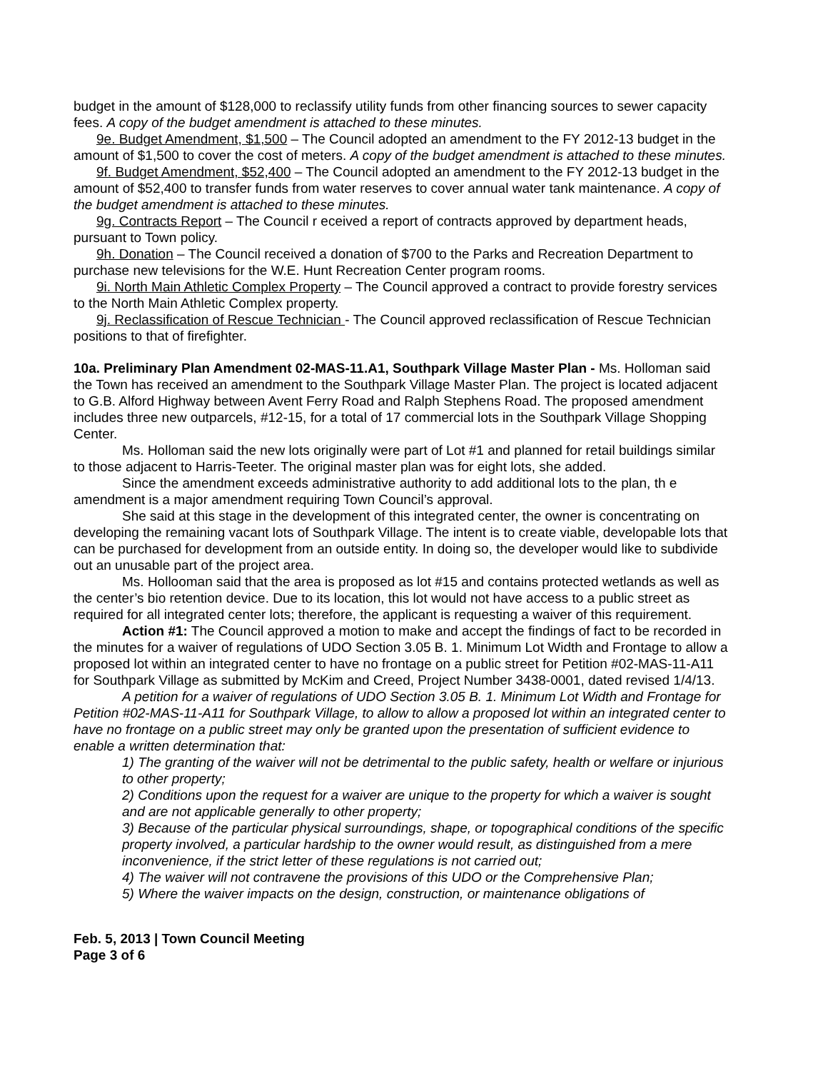budget in the amount of $128,000 to reclassify utility funds from other financing sources to sewer capacity fees. A copy of the budget amendment is attached to these minutes.
9e. Budget Amendment, $1,500 – The Council adopted an amendment to the FY 2012-13 budget in the amount of $1,500 to cover the cost of meters. A copy of the budget amendment is attached to these minutes.
9f. Budget Amendment, $52,400 – The Council adopted an amendment to the FY 2012-13 budget in the amount of $52,400 to transfer funds from water reserves to cover annual water tank maintenance. A copy of the budget amendment is attached to these minutes.
9g. Contracts Report – The Council r eceived a report of contracts approved by department heads, pursuant to Town policy.
9h. Donation – The Council received a donation of $700 to the Parks and Recreation Department to purchase new televisions for the W.E. Hunt Recreation Center program rooms.
9i. North Main Athletic Complex Property – The Council approved a contract to provide forestry services to the North Main Athletic Complex property.
9j. Reclassification of Rescue Technician - The Council approved reclassification of Rescue Technician positions to that of firefighter.
10a. Preliminary Plan Amendment 02-MAS-11.A1, Southpark Village Master Plan - Ms. Holloman said the Town has received an amendment to the Southpark Village Master Plan. The project is located adjacent to G.B. Alford Highway between Avent Ferry Road and Ralph Stephens Road. The proposed amendment includes three new outparcels, #12-15, for a total of 17 commercial lots in the Southpark Village Shopping Center.
Ms. Holloman said the new lots originally were part of Lot #1 and planned for retail buildings similar to those adjacent to Harris-Teeter. The original master plan was for eight lots, she added.
Since the amendment exceeds administrative authority to add additional lots to the plan, th e amendment is a major amendment requiring Town Council’s approval.
She said at this stage in the development of this integrated center, the owner is concentrating on developing the remaining vacant lots of Southpark Village. The intent is to create viable, developable lots that can be purchased for development from an outside entity. In doing so, the developer would like to subdivide out an unusable part of the project area.
Ms. Hollooman said that the area is proposed as lot #15 and contains protected wetlands as well as the center’s bio retention device. Due to its location, this lot would not have access to a public street as required for all integrated center lots; therefore, the applicant is requesting a waiver of this requirement.
Action #1: The Council approved a motion to make and accept the findings of fact to be recorded in the minutes for a waiver of regulations of UDO Section 3.05 B. 1. Minimum Lot Width and Frontage to allow a proposed lot within an integrated center to have no frontage on a public street for Petition #02-MAS-11-A11 for Southpark Village as submitted by McKim and Creed, Project Number 3438-0001, dated revised 1/4/13.
A petition for a waiver of regulations of UDO Section 3.05 B. 1. Minimum Lot Width and Frontage for Petition #02-MAS-11-A11 for Southpark Village, to allow to allow a proposed lot within an integrated center to have no frontage on a public street may only be granted upon the presentation of sufficient evidence to enable a written determination that:
1) The granting of the waiver will not be detrimental to the public safety, health or welfare or injurious to other property;
2) Conditions upon the request for a waiver are unique to the property for which a waiver is sought and are not applicable generally to other property;
3) Because of the particular physical surroundings, shape, or topographical conditions of the specific property involved, a particular hardship to the owner would result, as distinguished from a mere inconvenience, if the strict letter of these regulations is not carried out;
4) The waiver will not contravene the provisions of this UDO or the Comprehensive Plan;
5) Where the waiver impacts on the design, construction, or maintenance obligations of
Feb. 5, 2013 | Town Council Meeting
Page 3 of 6